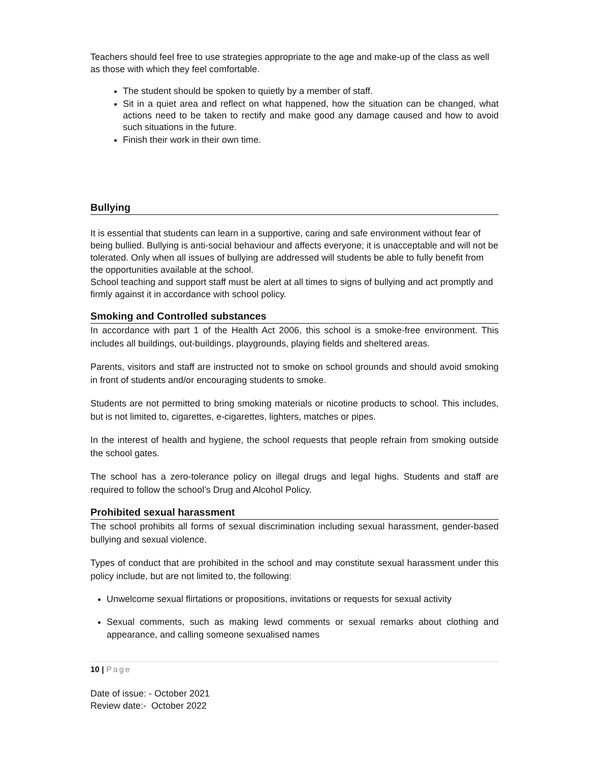Teachers should feel free to use strategies appropriate to the age and make-up of the class as well as those with which they feel comfortable.
The student should be spoken to quietly by a member of staff.
Sit in a quiet area and reflect on what happened, how the situation can be changed, what actions need to be taken to rectify and make good any damage caused and how to avoid such situations in the future.
Finish their work in their own time.
Bullying
It is essential that students can learn in a supportive, caring and safe environment without fear of being bullied. Bullying is anti-social behaviour and affects everyone; it is unacceptable and will not be tolerated. Only when all issues of bullying are addressed will students be able to fully benefit from the opportunities available at the school.
School teaching and support staff must be alert at all times to signs of bullying and act promptly and firmly against it in accordance with school policy.
Smoking and Controlled substances
In accordance with part 1 of the Health Act 2006, this school is a smoke-free environment. This includes all buildings, out-buildings, playgrounds, playing fields and sheltered areas.
Parents, visitors and staff are instructed not to smoke on school grounds and should avoid smoking in front of students and/or encouraging students to smoke.
Students are not permitted to bring smoking materials or nicotine products to school. This includes, but is not limited to, cigarettes, e-cigarettes, lighters, matches or pipes.
In the interest of health and hygiene, the school requests that people refrain from smoking outside the school gates.
The school has a zero-tolerance policy on illegal drugs and legal highs. Students and staff are required to follow the school’s Drug and Alcohol Policy.
Prohibited sexual harassment
The school prohibits all forms of sexual discrimination including sexual harassment, gender-based bullying and sexual violence.
Types of conduct that are prohibited in the school and may constitute sexual harassment under this policy include, but are not limited to, the following:
Unwelcome sexual flirtations or propositions, invitations or requests for sexual activity
Sexual comments, such as making lewd comments or sexual remarks about clothing and appearance, and calling someone sexualised names
10 | Page
Date of issue: - October 2021
Review date:- October 2022